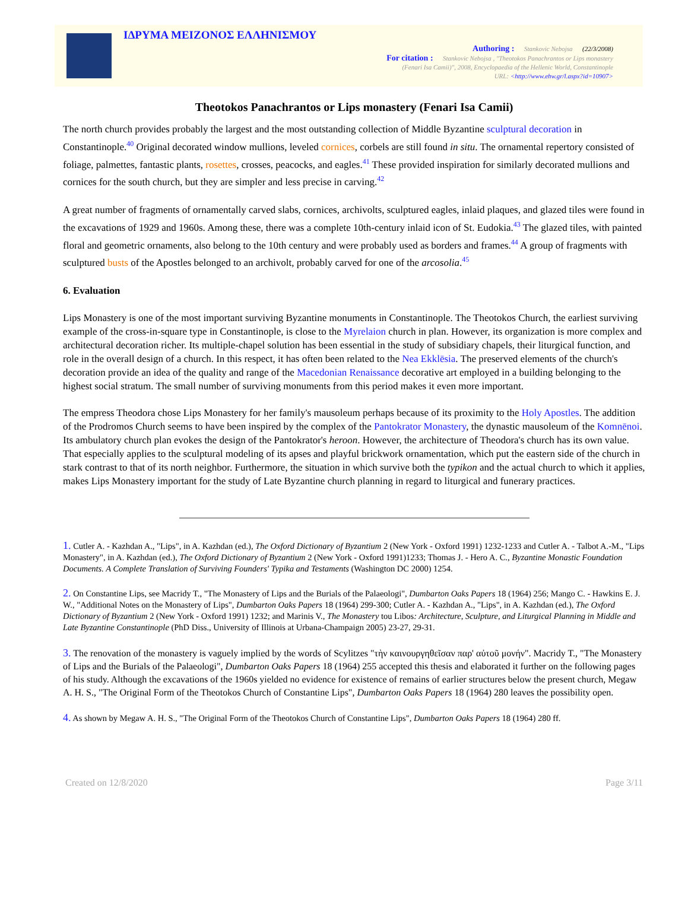ΙΔΡΥΜΑ ΜΕΙΖΟΝΟΣ ΕΛΛΗΝΙΣΜΟΥ
Authoring : Stankovic Nebojsa (22/3/2008)
For citation : Stankovic Nebojsa , "Theotokos Panachrantos or Lips monastery
(Fenari Isa Camii)", 2008, Encyclopaedia of the Hellenic World, Constantinople
URL: <http://www.ehw.gr/l.aspx?id=10907>
Theotokos Panachrantos or Lips monastery (Fenari Isa Camii)
The north church provides probably the largest and the most outstanding collection of Middle Byzantine sculptural decoration in Constantinople.<sup>40</sup> Original decorated window mullions, leveled cornices, corbels are still found in situ. The ornamental repertory consisted of foliage, palmettes, fantastic plants, rosettes, crosses, peacocks, and eagles.<sup>41</sup> These provided inspiration for similarly decorated mullions and cornices for the south church, but they are simpler and less precise in carving.<sup>42</sup>
A great number of fragments of ornamentally carved slabs, cornices, archivolts, sculptured eagles, inlaid plaques, and glazed tiles were found in the excavations of 1929 and 1960s. Among these, there was a complete 10th-century inlaid icon of St. Eudokia.<sup>43</sup> The glazed tiles, with painted floral and geometric ornaments, also belong to the 10th century and were probably used as borders and frames.<sup>44</sup> A group of fragments with sculptured busts of the Apostles belonged to an archivolt, probably carved for one of the arcosolia.<sup>45</sup>
6. Evaluation
Lips Monastery is one of the most important surviving Byzantine monuments in Constantinople. The Theotokos Church, the earliest surviving example of the cross-in-square type in Constantinople, is close to the Myrelaion church in plan. However, its organization is more complex and architectural decoration richer. Its multiple-chapel solution has been essential in the study of subsidiary chapels, their liturgical function, and role in the overall design of a church. In this respect, it has often been related to the Nea Ekklēsia. The preserved elements of the church's decoration provide an idea of the quality and range of the Macedonian Renaissance decorative art employed in a building belonging to the highest social stratum. The small number of surviving monuments from this period makes it even more important.
The empress Theodora chose Lips Monastery for her family's mausoleum perhaps because of its proximity to the Holy Apostles. The addition of the Prodromos Church seems to have been inspired by the complex of the Pantokrator Monastery, the dynastic mausoleum of the Komnēnoi. Its ambulatory church plan evokes the design of the Pantokrator's heroon. However, the architecture of Theodora's church has its own value. That especially applies to the sculptural modeling of its apses and playful brickwork ornamentation, which put the eastern side of the church in stark contrast to that of its north neighbor. Furthermore, the situation in which survive both the typikon and the actual church to which it applies, makes Lips Monastery important for the study of Late Byzantine church planning in regard to liturgical and funerary practices.
1. Cutler A. - Kazhdan A., "Lips", in A. Kazhdan (ed.), The Oxford Dictionary of Byzantium 2 (New York - Oxford 1991) 1232-1233 and Cutler A. - Talbot A.-M., "Lips Monastery", in A. Kazhdan (ed.), The Oxford Dictionary of Byzantium 2 (New York - Oxford 1991)1233; Thomas J. - Hero A. C., Byzantine Monastic Foundation Documents. A Complete Translation of Surviving Founders' Typika and Testaments (Washington DC 2000) 1254.
2. On Constantine Lips, see Macridy T., "The Monastery of Lips and the Burials of the Palaeologi", Dumbarton Oaks Papers 18 (1964) 256; Mango C. - Hawkins E. J. W., "Additional Notes on the Monastery of Lips", Dumbarton Oaks Papers 18 (1964) 299-300; Cutler A. - Kazhdan A., "Lips", in A. Kazhdan (ed.), The Oxford Dictionary of Byzantium 2 (New York - Oxford 1991) 1232; and Marinis V., The Monastery tou Libos: Architecture, Sculpture, and Liturgical Planning in Middle and Late Byzantine Constantinople (PhD Diss., University of Illinois at Urbana-Champaign 2005) 23-27, 29-31.
3. The renovation of the monastery is vaguely implied by the words of Scylitzes "τὴν καινουργηθεῖσαν παρ' αὐτοῦ μονήν". Macridy T., "The Monastery of Lips and the Burials of the Palaeologi", Dumbarton Oaks Papers 18 (1964) 255 accepted this thesis and elaborated it further on the following pages of his study. Although the excavations of the 1960s yielded no evidence for existence of remains of earlier structures below the present church, Megaw A. H. S., "The Original Form of the Theotokos Church of Constantine Lips", Dumbarton Oaks Papers 18 (1964) 280 leaves the possibility open.
4. As shown by Megaw A. H. S., "The Original Form of the Theotokos Church of Constantine Lips", Dumbarton Oaks Papers 18 (1964) 280 ff.
Created on 12/8/2020 Page 3/11